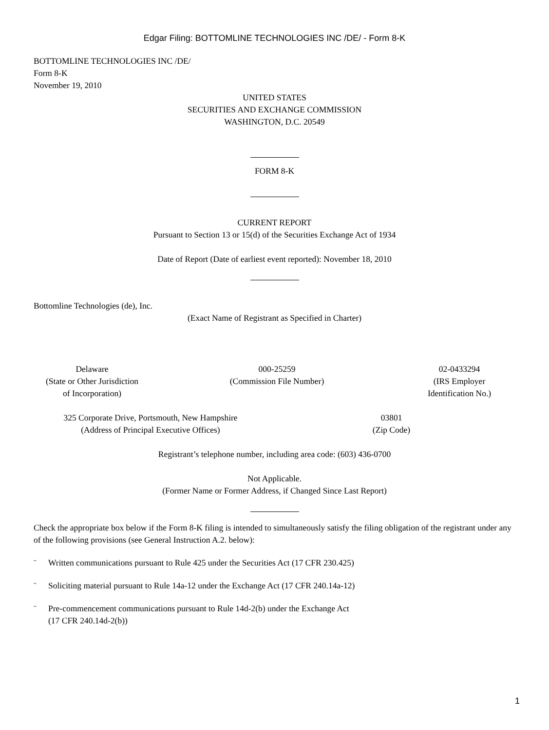Edgar Filing: BOTTOMLINE TECHNOLOGIES INC /DE/ - Form 8-K
BOTTOMLINE TECHNOLOGIES INC /DE/
Form 8-K
November 19, 2010
UNITED STATES
SECURITIES AND EXCHANGE COMMISSION
WASHINGTON, D.C. 20549
FORM 8-K
CURRENT REPORT
Pursuant to Section 13 or 15(d) of the Securities Exchange Act of 1934
Date of Report (Date of earliest event reported): November 18, 2010
Bottomline Technologies (de), Inc.
(Exact Name of Registrant as Specified in Charter)
| Delaware (State or Other Jurisdiction of Incorporation) | 000-25259 (Commission File Number) | 02-0433294 (IRS Employer Identification No.) |
| 325 Corporate Drive, Portsmouth, New Hampshire (Address of Principal Executive Offices) | 03801 (Zip Code) |
Registrant’s telephone number, including area code: (603) 436-0700
Not Applicable.
(Former Name or Former Address, if Changed Since Last Report)
Check the appropriate box below if the Form 8-K filing is intended to simultaneously satisfy the filing obligation of the registrant under any of the following provisions (see General Instruction A.2. below):
¨ Written communications pursuant to Rule 425 under the Securities Act (17 CFR 230.425)
¨ Soliciting material pursuant to Rule 14a-12 under the Exchange Act (17 CFR 240.14a-12)
¨ Pre-commencement communications pursuant to Rule 14d-2(b) under the Exchange Act (17 CFR 240.14d-2(b))
1